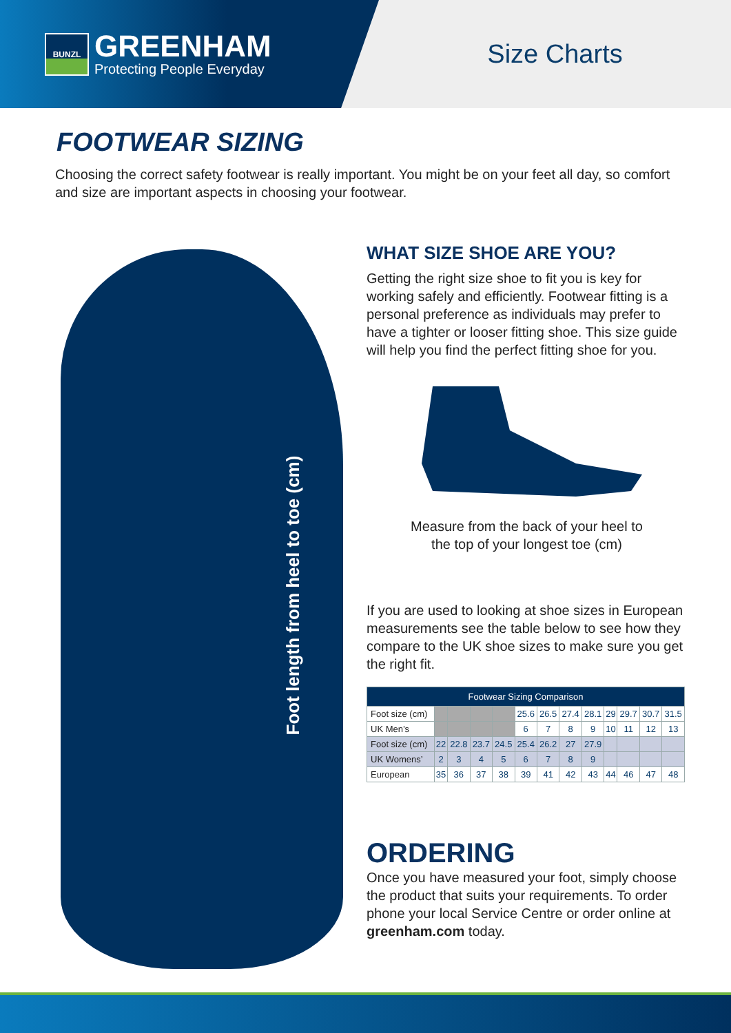BUNZL
GREENHAM
Protecting People Everyday
Size Charts
FOOTWEAR SIZING
Choosing the correct safety footwear is really important. You might be on your feet all day, so comfort and size are important aspects in choosing your footwear.
Foot length from heel to toe (cm)
WHAT SIZE SHOE ARE YOU?
Getting the right size shoe to fit you is key for working safely and efficiently. Footwear fitting is a personal preference as individuals may prefer to have a tighter or looser fitting shoe. This size guide will help you find the perfect fitting shoe for you.
Measure from the back of your heel to
the top of your longest toe (cm)
If you are used to looking at shoe sizes in European measurements see the table below to see how they compare to the UK shoe sizes to make sure you get the right fit.
| Footwear Sizing Comparison | | | | | | | | | | | | |
| --- | --- | --- | --- | --- | --- | --- | --- | --- | --- | --- | --- | --- |
| Foot size (cm) | | | | | 25.6 | 26.5 | 27.4 | 28.1 | 29 | 29.7 | 30.7 | 31.5 |
| UK Men’s | | | | | 6 | 7 | 8 | 9 | 10 | 11 | 12 | 13 |
| Foot size (cm) | 22 | 22.8 | 23.7 | 24.5 | 25.4 | 26.2 | 27 | 27.9 | | | | |
| UK Womens’ | 2 | 3 | 4 | 5 | 6 | 7 | 8 | 9 | | | | |
| European | 35 | 36 | 37 | 38 | 39 | 41 | 42 | 43 | 44 | 46 | 47 | 48 |
ORDERING
Once you have measured your foot, simply choose the product that suits your requirements. To order phone your local Service Centre or order online at greenham.com today.